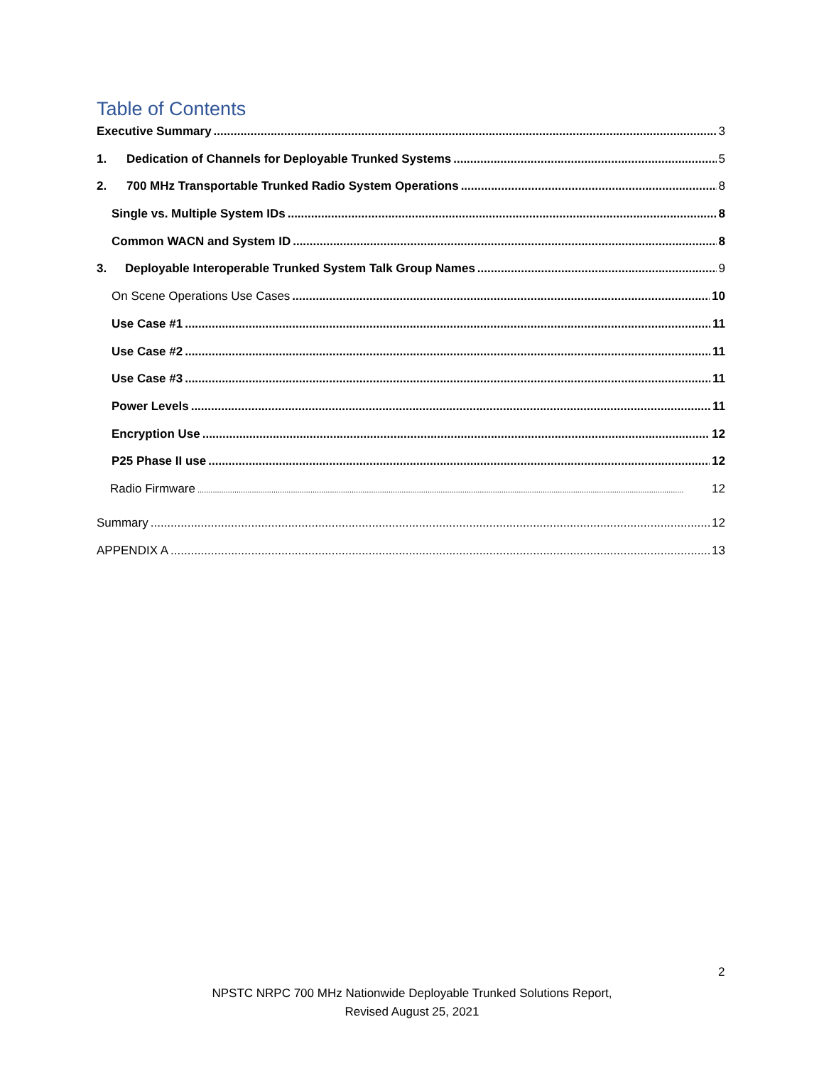Table of Contents
Executive Summary 3
1. Dedication of Channels for Deployable Trunked Systems 5
2. 700 MHz Transportable Trunked Radio System Operations 8
Single vs. Multiple System IDs 8
Common WACN and System ID 8
3. Deployable Interoperable Trunked System Talk Group Names 9
On Scene Operations Use Cases 10
Use Case #1 11
Use Case #2 11
Use Case #3 11
Power Levels 11
Encryption Use 12
P25 Phase II use 12
Radio Firmware 12
Summary 12
APPENDIX A 13
2
NPSTC NRPC 700 MHz Nationwide Deployable Trunked Solutions Report,
Revised August 25, 2021